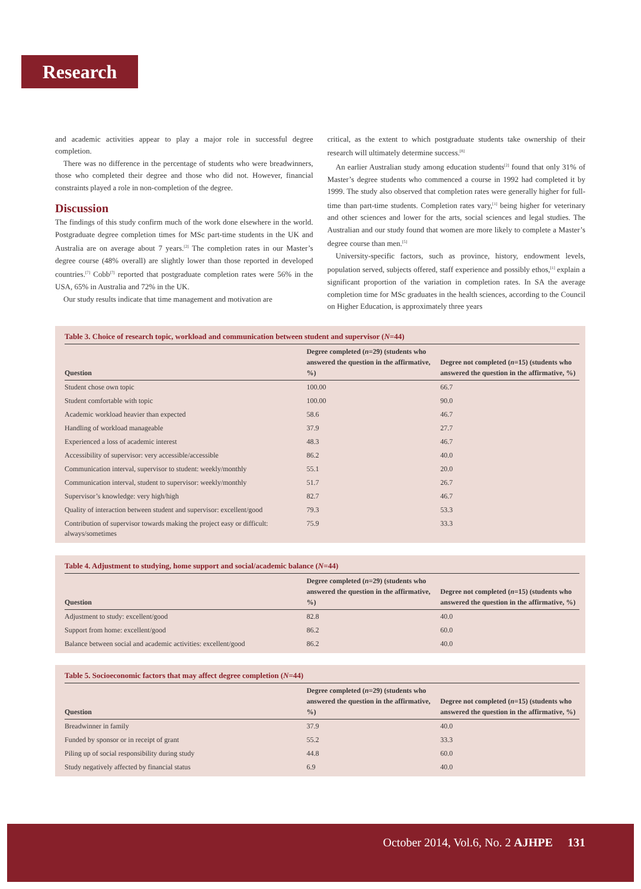Research
and academic activities appear to play a major role in successful degree completion.
There was no difference in the percentage of students who were breadwinners, those who completed their degree and those who did not. However, financial constraints played a role in non-completion of the degree.
Discussion
The findings of this study confirm much of the work done elsewhere in the world. Postgraduate degree completion times for MSc part-time students in the UK and Australia are on average about 7 years.<sup>[2]</sup> The completion rates in our Master’s degree course (48% overall) are slightly lower than those reported in developed countries.<sup>[7]</sup> Cobb<sup>[7]</sup> reported that postgraduate completion rates were 56% in the USA, 65% in Australia and 72% in the UK.
Our study results indicate that time management and motivation are
critical, as the extent to which postgraduate students take ownership of their research will ultimately determine success.<sup>[8]</sup>
An earlier Australian study among education students<sup>[2]</sup> found that only 31% of Master’s degree students who commenced a course in 1992 had completed it by 1999. The study also observed that completion rates were generally higher for full-time than part-time students. Completion rates vary,<sup>[1]</sup> being higher for veterinary and other sciences and lower for the arts, social sciences and legal studies. The Australian and our study found that women are more likely to complete a Master’s degree course than men.<sup>[5]</sup>
University-specific factors, such as province, history, endowment levels, population served, subjects offered, staff experience and possibly ethos,<sup>[1]</sup> explain a significant proportion of the variation in completion rates. In SA the average completion time for MSc graduates in the health sciences, according to the Council on Higher Education, is approximately three years
Table 3. Choice of research topic, workload and communication between student and supervisor (N=44)
| Question | Degree completed ( n =29) (students who answered the question in the affirmative, %) | Degree not completed ( n =15) (students who answered the question in the affirmative, %) |
| --- | --- | --- |
| Student chose own topic | 100.00 | 66.7 |
| Student comfortable with topic | 100.00 | 90.0 |
| Academic workload heavier than expected | 58.6 | 46.7 |
| Handling of workload manageable | 37.9 | 27.7 |
| Experienced a loss of academic interest | 48.3 | 46.7 |
| Accessibility of supervisor: very accessible/accessible | 86.2 | 40.0 |
| Communication interval, supervisor to student: weekly/monthly | 55.1 | 20.0 |
| Communication interval, student to supervisor: weekly/monthly | 51.7 | 26.7 |
| Supervisor’s knowledge: very high/high | 82.7 | 46.7 |
| Quality of interaction between student and supervisor: excellent/good | 79.3 | 53.3 |
| Contribution of supervisor towards making the project easy or difficult: always/sometimes | 75.9 | 33.3 |
Table 4. Adjustment to studying, home support and social/academic balance (N=44)
| Question | Degree completed ( n =29) (students who answered the question in the affirmative, %) | Degree not completed ( n =15) (students who answered the question in the affirmative, %) |
| --- | --- | --- |
| Adjustment to study: excellent/good | 82.8 | 40.0 |
| Support from home: excellent/good | 86.2 | 60.0 |
| Balance between social and academic activities: excellent/good | 86.2 | 40.0 |
Table 5. Socioeconomic factors that may affect degree completion (N=44)
| Question | Degree completed ( n =29) (students who answered the question in the affirmative, %) | Degree not completed ( n =15) (students who answered the question in the affirmative, %) |
| --- | --- | --- |
| Breadwinner in family | 37.9 | 40.0 |
| Funded by sponsor or in receipt of grant | 55.2 | 33.3 |
| Piling up of social responsibility during study | 44.8 | 60.0 |
| Study negatively affected by financial status | 6.9 | 40.0 |
October 2014, Vol.6, No. 2 AJHPE 131